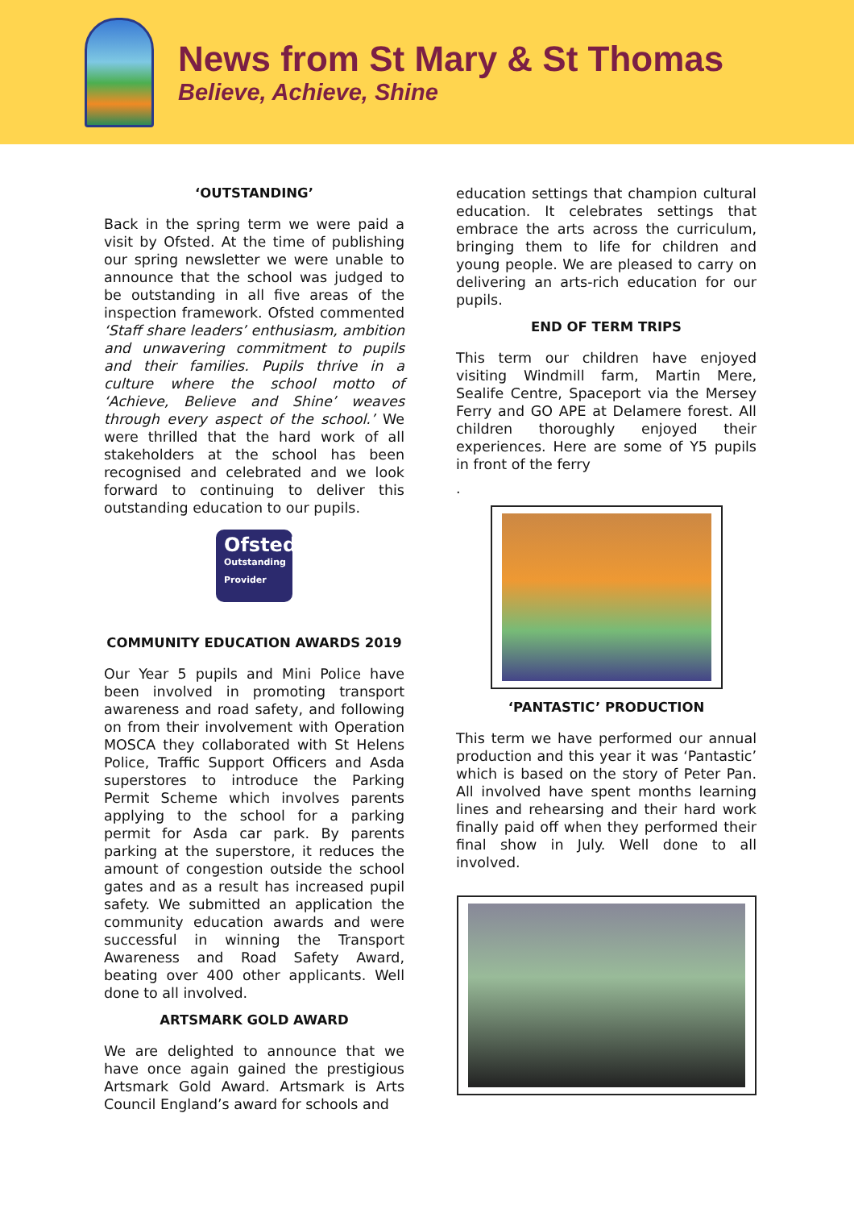News from St Mary & St Thomas
Believe, Achieve, Shine
‘OUTSTANDING’
Back in the spring term we were paid a visit by Ofsted. At the time of publishing our spring newsletter we were unable to announce that the school was judged to be outstanding in all five areas of the inspection framework. Ofsted commented ‘Staff share leaders’ enthusiasm, ambition and unwavering commitment to pupils and their families. Pupils thrive in a culture where the school motto of ‘Achieve, Believe and Shine’ weaves through every aspect of the school.’ We were thrilled that the hard work of all stakeholders at the school has been recognised and celebrated and we look forward to continuing to deliver this outstanding education to our pupils.
Ofsted
Outstanding Provider
COMMUNITY EDUCATION AWARDS 2019
Our Year 5 pupils and Mini Police have been involved in promoting transport awareness and road safety, and following on from their involvement with Operation MOSCA they collaborated with St Helens Police, Traffic Support Officers and Asda superstores to introduce the Parking Permit Scheme which involves parents applying to the school for a parking permit for Asda car park. By parents parking at the superstore, it reduces the amount of congestion outside the school gates and as a result has increased pupil safety. We submitted an application the community education awards and were successful in winning the Transport Awareness and Road Safety Award, beating over 400 other applicants. Well done to all involved.
ARTSMARK GOLD AWARD
We are delighted to announce that we have once again gained the prestigious Artsmark Gold Award. Artsmark is Arts Council England’s award for schools and
education settings that champion cultural education. It celebrates settings that embrace the arts across the curriculum, bringing them to life for children and young people. We are pleased to carry on delivering an arts-rich education for our pupils.
END OF TERM TRIPS
This term our children have enjoyed visiting Windmill farm, Martin Mere, Sealife Centre, Spaceport via the Mersey Ferry and GO APE at Delamere forest. All children thoroughly enjoyed their experiences. Here are some of Y5 pupils in front of the ferry
.
‘PANTASTIC’ PRODUCTION
This term we have performed our annual production and this year it was ‘Pantastic’ which is based on the story of Peter Pan. All involved have spent months learning lines and rehearsing and their hard work finally paid off when they performed their final show in July. Well done to all involved.